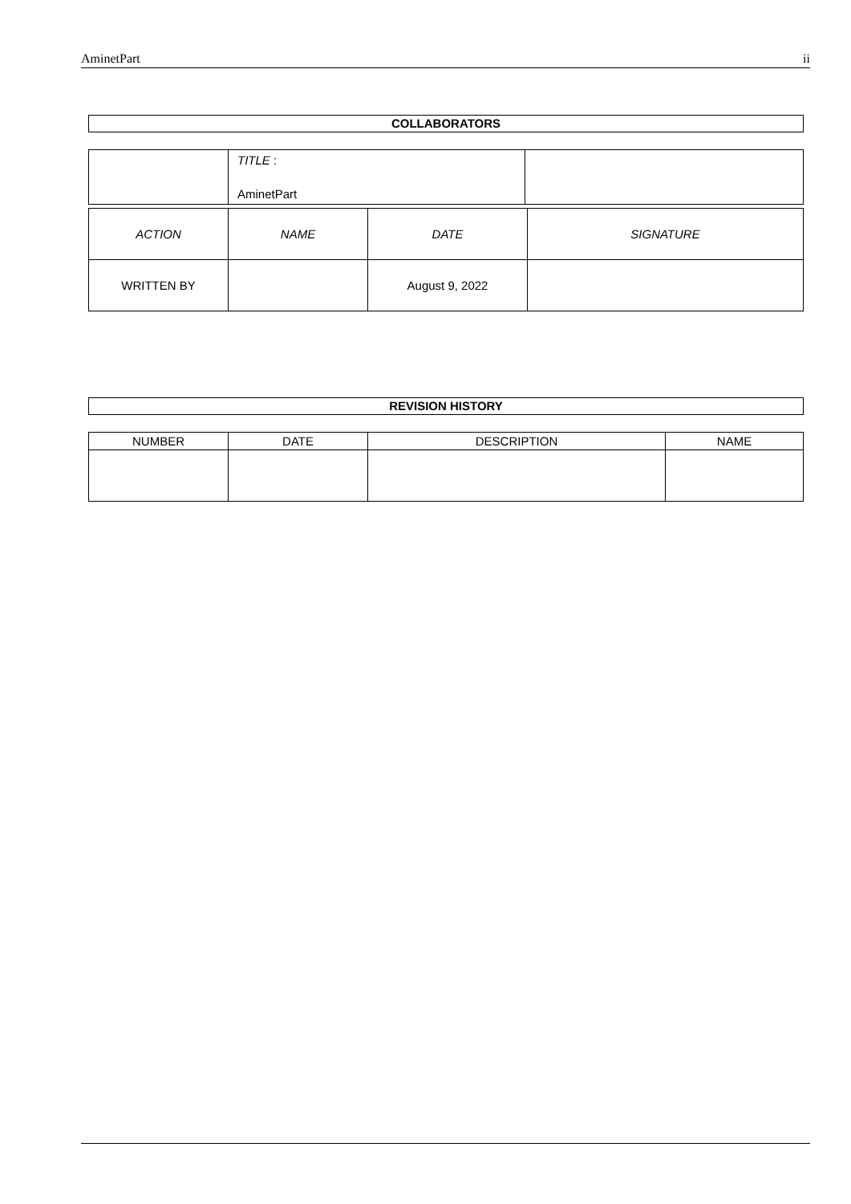AminetPart ii
COLLABORATORS
| | TITLE : AminetPart | |
| ACTION | NAME | DATE | SIGNATURE |
| WRITTEN BY | | August 9, 2022 | |
REVISION HISTORY
| NUMBER | DATE | DESCRIPTION | NAME |
| --- | --- | --- | --- |